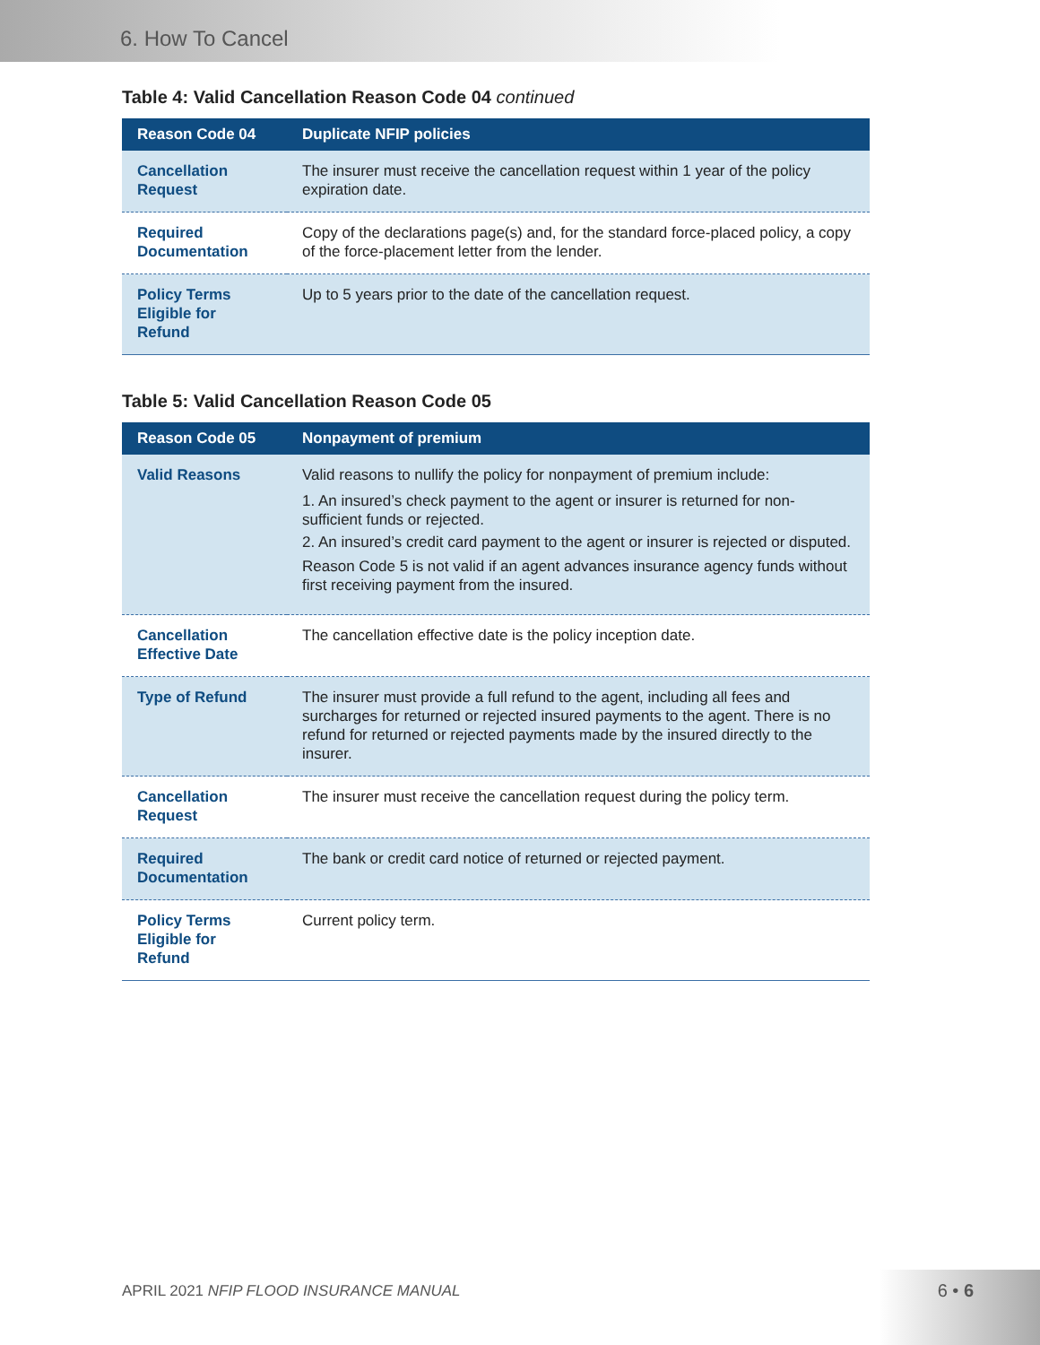6. How To Cancel
Table 4: Valid Cancellation Reason Code 04 continued
| Reason Code 04 | Duplicate NFIP policies |
| --- | --- |
| Cancellation Request | The insurer must receive the cancellation request within 1 year of the policy expiration date. |
| Required Documentation | Copy of the declarations page(s) and, for the standard force-placed policy, a copy of the force-placement letter from the lender. |
| Policy Terms Eligible for Refund | Up to 5 years prior to the date of the cancellation request. |
Table 5: Valid Cancellation Reason Code 05
| Reason Code 05 | Nonpayment of premium |
| --- | --- |
| Valid Reasons | Valid reasons to nullify the policy for nonpayment of premium include: 1. An insured’s check payment to the agent or insurer is returned for non-sufficient funds or rejected. 2. An insured’s credit card payment to the agent or insurer is rejected or disputed. Reason Code 5 is not valid if an agent advances insurance agency funds without first receiving payment from the insured. |
| Cancellation Effective Date | The cancellation effective date is the policy inception date. |
| Type of Refund | The insurer must provide a full refund to the agent, including all fees and surcharges for returned or rejected insured payments to the agent. There is no refund for returned or rejected payments made by the insured directly to the insurer. |
| Cancellation Request | The insurer must receive the cancellation request during the policy term. |
| Required Documentation | The bank or credit card notice of returned or rejected payment. |
| Policy Terms Eligible for Refund | Current policy term. |
APRIL 2021 NFIP FLOOD INSURANCE MANUAL
6 • 6